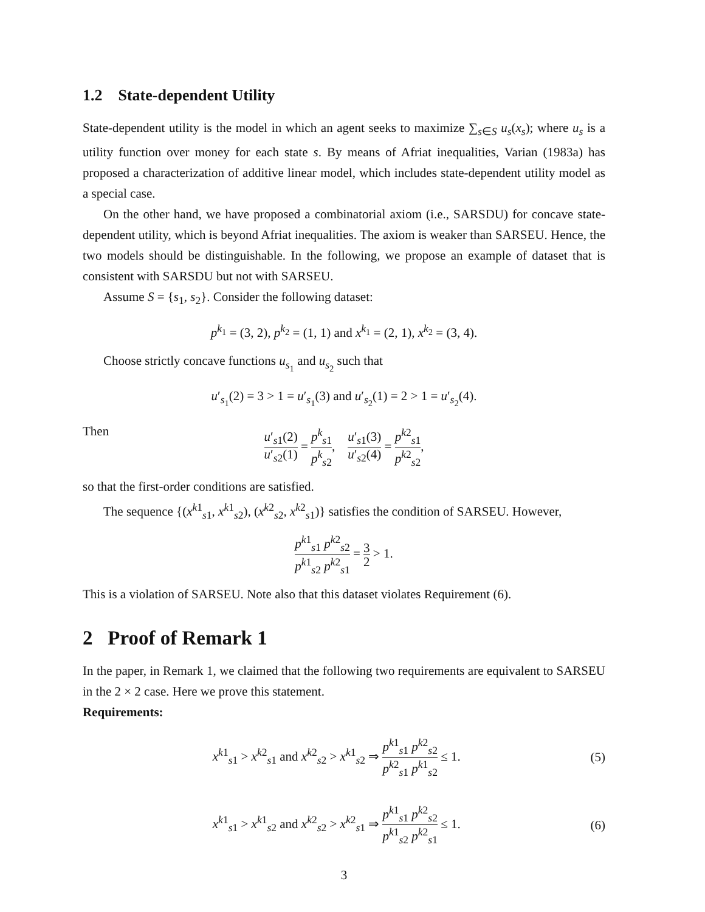1.2 State-dependent Utility
State-dependent utility is the model in which an agent seeks to maximize ∑<sub>s∈S</sub> u<sub>s</sub>(x<sub>s</sub>); where u<sub>s</sub> is a utility function over money for each state s. By means of Afriat inequalities, Varian (1983a) has proposed a characterization of additive linear model, which includes state-dependent utility model as a special case.
On the other hand, we have proposed a combinatorial axiom (i.e., SARSDU) for concave state-dependent utility, which is beyond Afriat inequalities. The axiom is weaker than SARSEU. Hence, the two models should be distinguishable. In the following, we propose an example of dataset that is consistent with SARSDU but not with SARSEU.
Assume S = {s<sub>1</sub>, s<sub>2</sub>}. Consider the following dataset:
p<sup>k<sub>1</sub></sup> = (3, 2), p<sup>k<sub>2</sub></sup> = (1, 1) and x<sup>k<sub>1</sub></sup> = (2, 1), x<sup>k<sub>2</sub></sup> = (3, 4).
Choose strictly concave functions u<sub>s<sub>1</sub></sub> and u<sub>s<sub>2</sub></sub> such that
u′<sub>s<sub>1</sub></sub>(2) = 3 > 1 = u′<sub>s<sub>1</sub></sub>(3) and u′<sub>s<sub>2</sub></sub>(1) = 2 > 1 = u′<sub>s<sub>2</sub></sub>(4).
Then
u′<sub>s1</sub>(2) u′<sub>s2</sub>(1) = p<sup>k</sup><sub>s1</sub> p<sup>k</sup><sub>s2</sub>, u′<sub>s1</sub>(3) u′<sub>s2</sub>(4) = p<sup>k2</sup><sub>s1</sub> p<sup>k2</sup><sub>s2</sub>,
so that the first-order conditions are satisfied.
The sequence {(x<sup>k1</sup><sub>s1</sub>, x<sup>k1</sup><sub>s2</sub>), (x<sup>k2</sup><sub>s2</sub>, x<sup>k2</sup><sub>s1</sub>)} satisfies the condition of SARSEU. However,
p<sup>k1</sup><sub>s1</sub> p<sup>k2</sup><sub>s2</sub> p<sup>k1</sup><sub>s2</sub> p<sup>k2</sup><sub>s1</sub> = 3 2 > 1.
This is a violation of SARSEU. Note also that this dataset violates Requirement (6).
2 Proof of Remark 1
In the paper, in Remark 1, we claimed that the following two requirements are equivalent to SARSEU in the 2 × 2 case. Here we prove this statement.
Requirements:
x<sup>k1</sup><sub>s1</sub> > x<sup>k2</sup><sub>s1</sub> and x<sup>k2</sup><sub>s2</sub> > x<sup>k1</sup><sub>s2</sub> ⇒ p<sup>k1</sup><sub>s1</sub> p<sup>k2</sup><sub>s2</sub> p<sup>k2</sup><sub>s1</sub> p<sup>k1</sup><sub>s2</sub> ≤ 1. (5)
x<sup>k1</sup><sub>s1</sub> > x<sup>k1</sup><sub>s2</sub> and x<sup>k2</sup><sub>s2</sub> > x<sup>k2</sup><sub>s1</sub> ⇒ p<sup>k1</sup><sub>s1</sub> p<sup>k2</sup><sub>s2</sub> p<sup>k1</sup><sub>s2</sub> p<sup>k2</sup><sub>s1</sub> ≤ 1. (6)
3